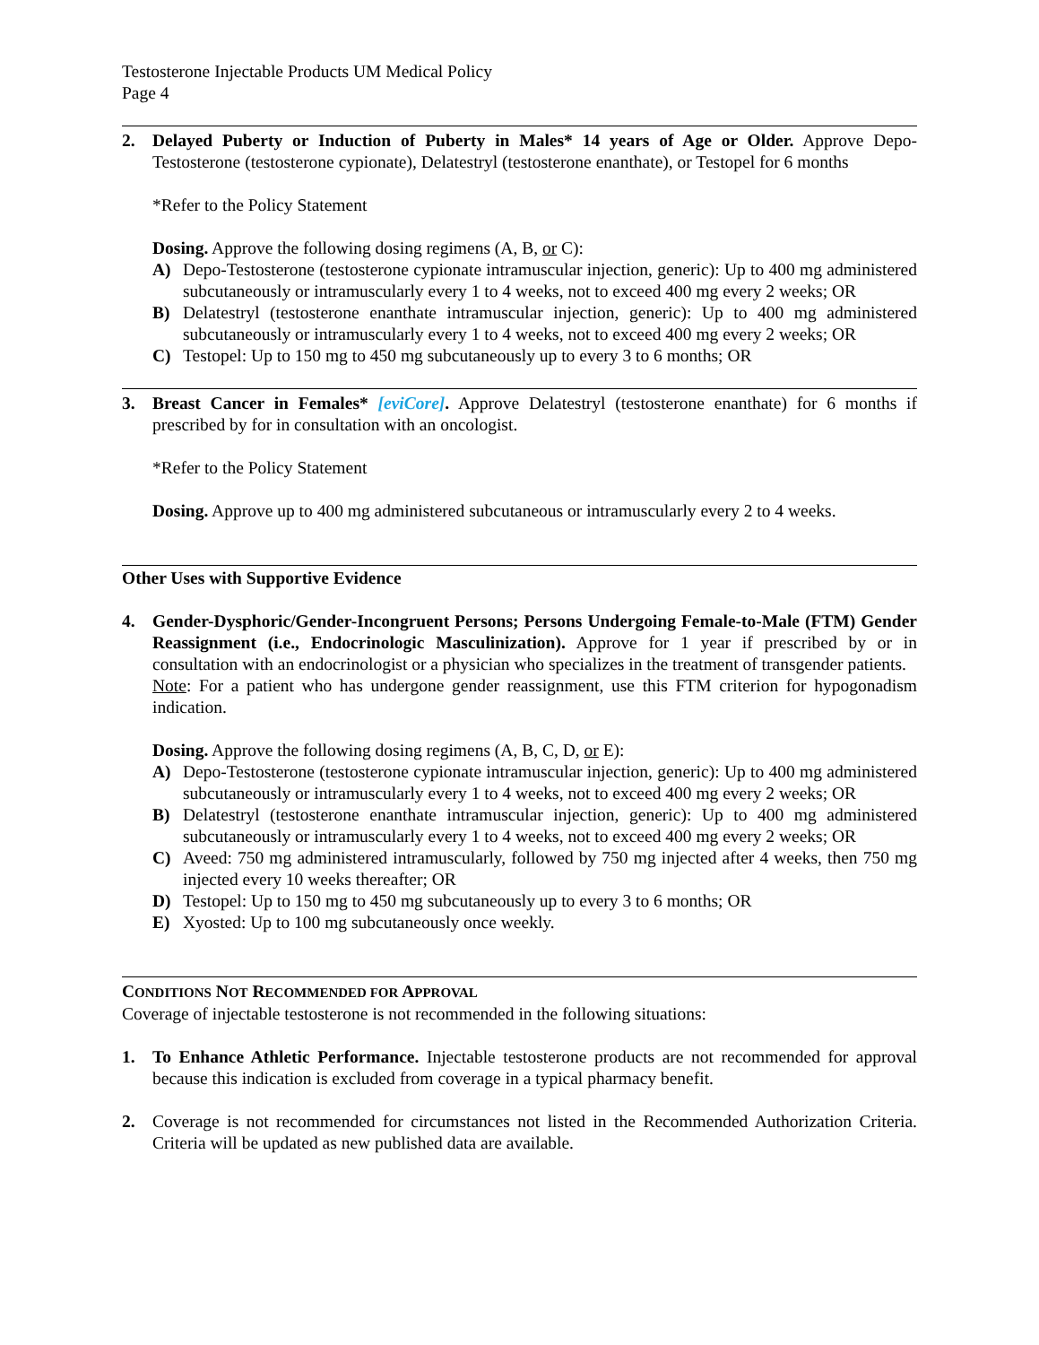Testosterone Injectable Products UM Medical Policy
Page 4
2. Delayed Puberty or Induction of Puberty in Males* 14 years of Age or Older. Approve Depo-Testosterone (testosterone cypionate), Delatestryl (testosterone enanthate), or Testopel for 6 months
*Refer to the Policy Statement
Dosing. Approve the following dosing regimens (A, B, or C):
A) Depo-Testosterone (testosterone cypionate intramuscular injection, generic): Up to 400 mg administered subcutaneously or intramuscularly every 1 to 4 weeks, not to exceed 400 mg every 2 weeks; OR
B) Delatestryl (testosterone enanthate intramuscular injection, generic): Up to 400 mg administered subcutaneously or intramuscularly every 1 to 4 weeks, not to exceed 400 mg every 2 weeks; OR
C) Testopel: Up to 150 mg to 450 mg subcutaneously up to every 3 to 6 months; OR
3. Breast Cancer in Females* [eviCore]. Approve Delatestryl (testosterone enanthate) for 6 months if prescribed by for in consultation with an oncologist.
*Refer to the Policy Statement
Dosing. Approve up to 400 mg administered subcutaneous or intramuscularly every 2 to 4 weeks.
Other Uses with Supportive Evidence
4. Gender-Dysphoric/Gender-Incongruent Persons; Persons Undergoing Female-to-Male (FTM) Gender Reassignment (i.e., Endocrinologic Masculinization). Approve for 1 year if prescribed by or in consultation with an endocrinologist or a physician who specializes in the treatment of transgender patients.
Note: For a patient who has undergone gender reassignment, use this FTM criterion for hypogonadism indication.
Dosing. Approve the following dosing regimens (A, B, C, D, or E):
A) Depo-Testosterone (testosterone cypionate intramuscular injection, generic): Up to 400 mg administered subcutaneously or intramuscularly every 1 to 4 weeks, not to exceed 400 mg every 2 weeks; OR
B) Delatestryl (testosterone enanthate intramuscular injection, generic): Up to 400 mg administered subcutaneously or intramuscularly every 1 to 4 weeks, not to exceed 400 mg every 2 weeks; OR
C) Aveed: 750 mg administered intramuscularly, followed by 750 mg injected after 4 weeks, then 750 mg injected every 10 weeks thereafter; OR
D) Testopel: Up to 150 mg to 450 mg subcutaneously up to every 3 to 6 months; OR
E) Xyosted: Up to 100 mg subcutaneously once weekly.
CONDITIONS NOT RECOMMENDED FOR APPROVAL
Coverage of injectable testosterone is not recommended in the following situations:
1. To Enhance Athletic Performance. Injectable testosterone products are not recommended for approval because this indication is excluded from coverage in a typical pharmacy benefit.
2. Coverage is not recommended for circumstances not listed in the Recommended Authorization Criteria. Criteria will be updated as new published data are available.